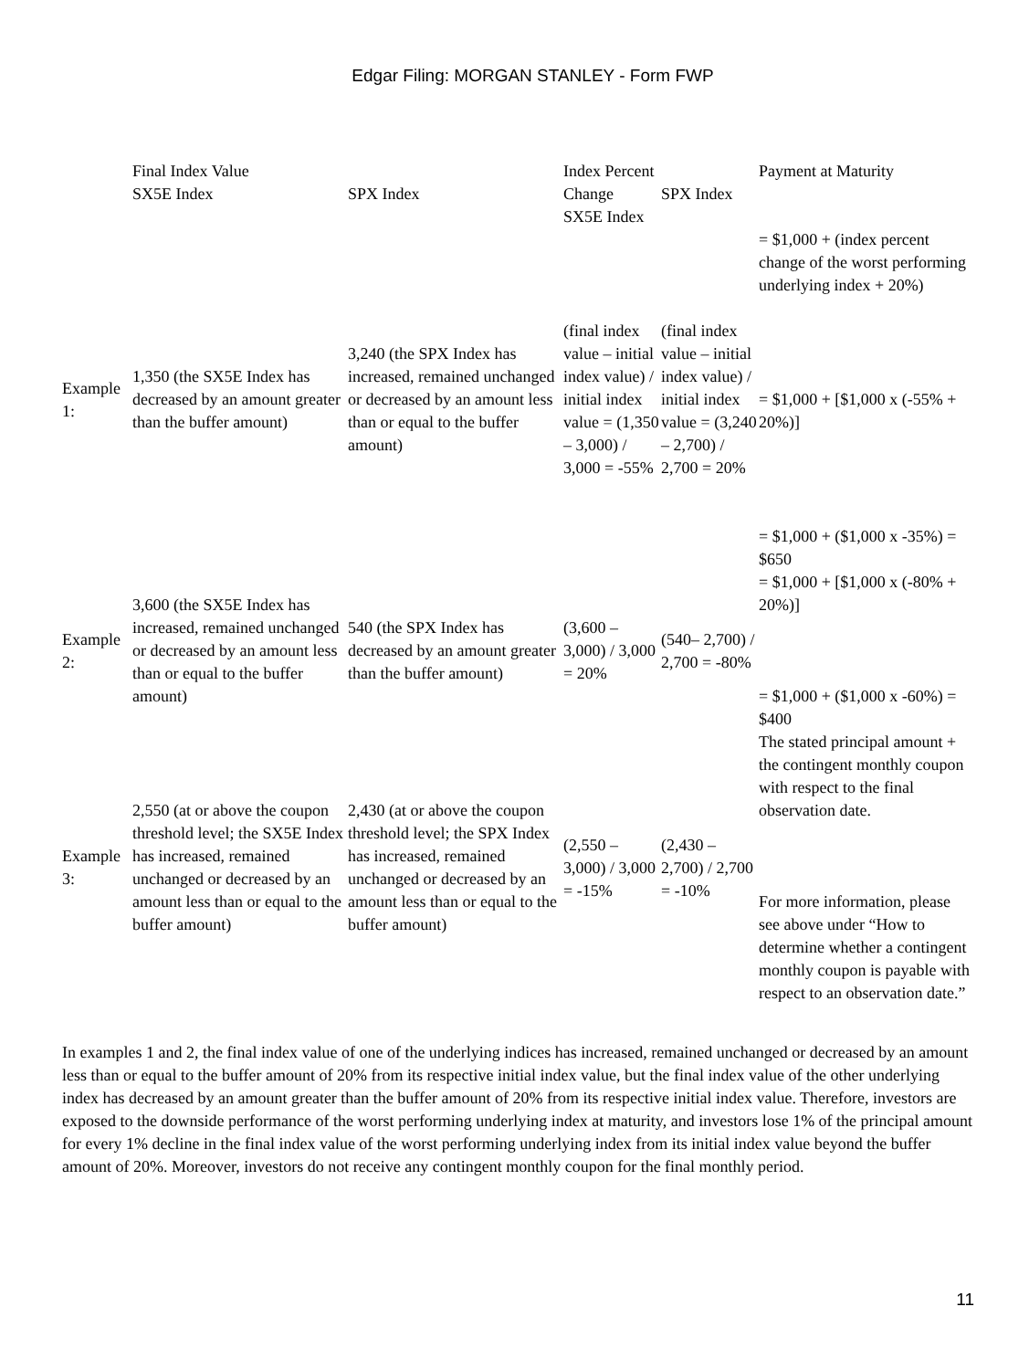Edgar Filing: MORGAN STANLEY - Form FWP
| | Final Index Value SX5E Index | SPX Index | Index Percent Change SX5E Index | SPX Index | Payment at Maturity |
| --- | --- | --- | --- | --- | --- |
| Example 1: | 1,350 (the SX5E Index has decreased by an amount greater than the buffer amount) | 3,240 (the SPX Index has increased, remained unchanged or decreased by an amount less than or equal to the buffer amount) | (final index value – initial index value) / initial index value = (1,350 – 3,000) / 3,000 = -55% | (final index value – initial index value) / initial index value = (3,240 – 2,700) / 2,700 = 20% | = $1,000 + (index percent change of the worst performing underlying index + 20%) = $1,000 + [$1,000 x (-55% + 20%)] = $1,000 + ($1,000 x -35%) = $650 |
| Example 2: | 3,600 (the SX5E Index has increased, remained unchanged or decreased by an amount less than or equal to the buffer amount) | 540 (the SPX Index has decreased by an amount greater than the buffer amount) | (3,600 – 3,000) / 3,000 = 20% | (540– 2,700) / 2,700 = -80% | = $1,000 + [$1,000 x (-80% + 20%)] = $1,000 + ($1,000 x -60%) = $400 |
| Example 3: | 2,550 (at or above the coupon threshold level; the SX5E Index has increased, remained unchanged or decreased by an amount less than or equal to the buffer amount) | 2,430 (at or above the coupon threshold level; the SPX Index has increased, remained unchanged or decreased by an amount less than or equal to the buffer amount) | (2,550 – 3,000) / 3,000 = -15% | (2,430 – 2,700) / 2,700 = -10% | The stated principal amount + the contingent monthly coupon with respect to the final observation date. For more information, please see above under “How to determine whether a contingent monthly coupon is payable with respect to an observation date.” |
In examples 1 and 2, the final index value of one of the underlying indices has increased, remained unchanged or decreased by an amount less than or equal to the buffer amount of 20% from its respective initial index value, but the final index value of the other underlying index has decreased by an amount greater than the buffer amount of 20% from its respective initial index value. Therefore, investors are exposed to the downside performance of the worst performing underlying index at maturity, and investors lose 1% of the principal amount for every 1% decline in the final index value of the worst performing underlying index from its initial index value beyond the buffer amount of 20%. Moreover, investors do not receive any contingent monthly coupon for the final monthly period.
11